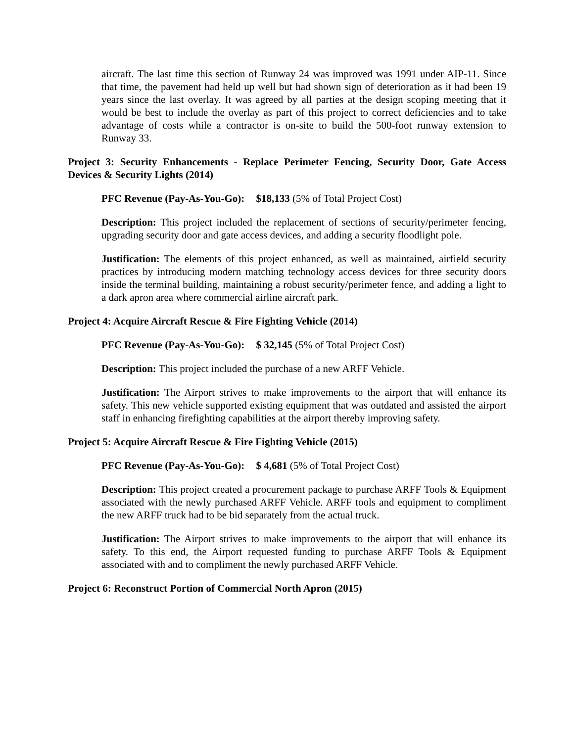aircraft. The last time this section of Runway 24 was improved was 1991 under AIP-11. Since that time, the pavement had held up well but had shown sign of deterioration as it had been 19 years since the last overlay. It was agreed by all parties at the design scoping meeting that it would be best to include the overlay as part of this project to correct deficiencies and to take advantage of costs while a contractor is on-site to build the 500-foot runway extension to Runway 33.
Project 3: Security Enhancements - Replace Perimeter Fencing, Security Door, Gate Access Devices & Security Lights (2014)
PFC Revenue (Pay-As-You-Go): $18,133 (5% of Total Project Cost)
Description: This project included the replacement of sections of security/perimeter fencing, upgrading security door and gate access devices, and adding a security floodlight pole.
Justification: The elements of this project enhanced, as well as maintained, airfield security practices by introducing modern matching technology access devices for three security doors inside the terminal building, maintaining a robust security/perimeter fence, and adding a light to a dark apron area where commercial airline aircraft park.
Project 4: Acquire Aircraft Rescue & Fire Fighting Vehicle (2014)
PFC Revenue (Pay-As-You-Go): $ 32,145 (5% of Total Project Cost)
Description: This project included the purchase of a new ARFF Vehicle.
Justification: The Airport strives to make improvements to the airport that will enhance its safety. This new vehicle supported existing equipment that was outdated and assisted the airport staff in enhancing firefighting capabilities at the airport thereby improving safety.
Project 5: Acquire Aircraft Rescue & Fire Fighting Vehicle (2015)
PFC Revenue (Pay-As-You-Go): $ 4,681 (5% of Total Project Cost)
Description: This project created a procurement package to purchase ARFF Tools & Equipment associated with the newly purchased ARFF Vehicle. ARFF tools and equipment to compliment the new ARFF truck had to be bid separately from the actual truck.
Justification: The Airport strives to make improvements to the airport that will enhance its safety. To this end, the Airport requested funding to purchase ARFF Tools & Equipment associated with and to compliment the newly purchased ARFF Vehicle.
Project 6: Reconstruct Portion of Commercial North Apron (2015)